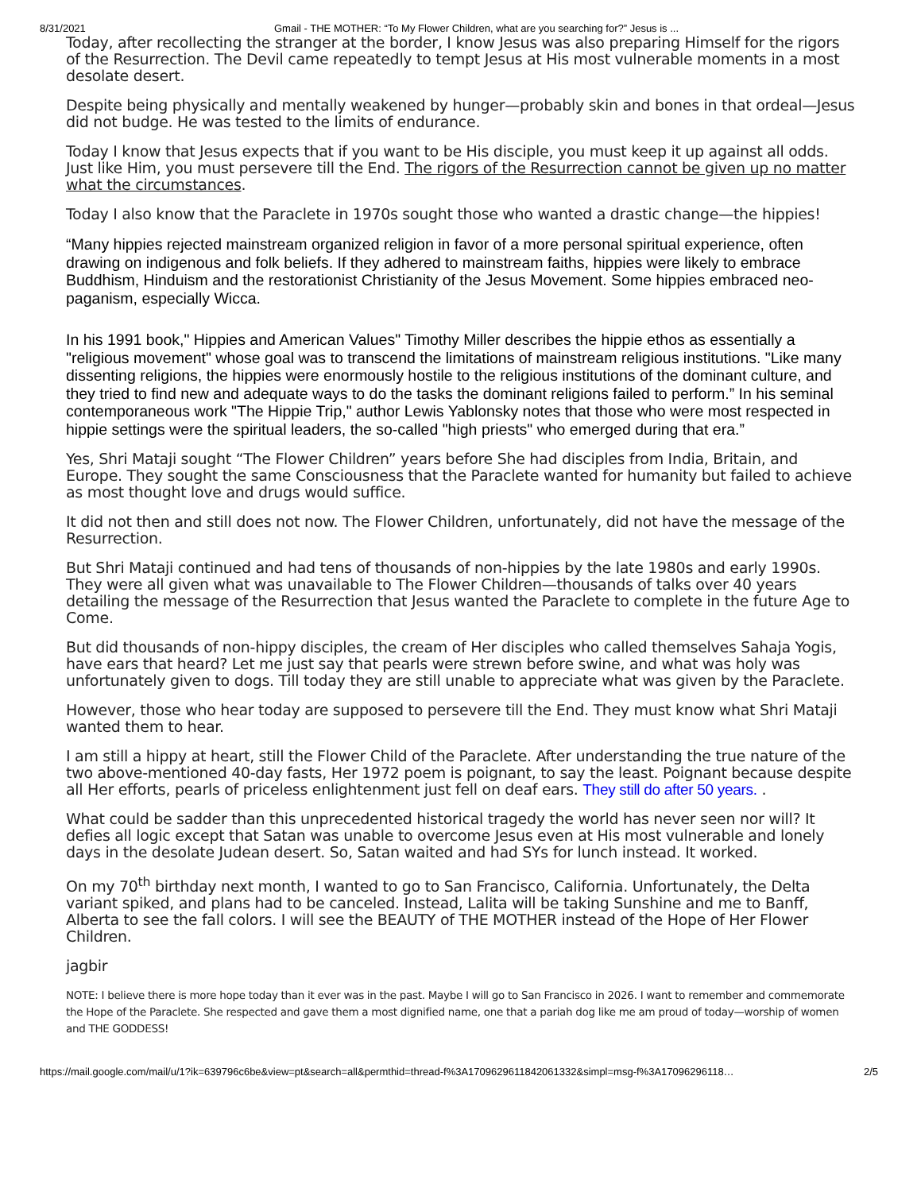8/31/2021 Gmail - THE MOTHER: “To My Flower Children, what are you searching for?” Jesus is ...
Today, after recollecting the stranger at the border, I know Jesus was also preparing Himself for the rigors of the Resurrection. The Devil came repeatedly to tempt Jesus at His most vulnerable moments in a most desolate desert.
Despite being physically and mentally weakened by hunger—probably skin and bones in that ordeal—Jesus did not budge. He was tested to the limits of endurance.
Today I know that Jesus expects that if you want to be His disciple, you must keep it up against all odds. Just like Him, you must persevere till the End. The rigors of the Resurrection cannot be given up no matter what the circumstances.
Today I also know that the Paraclete in 1970s sought those who wanted a drastic change—the hippies!
“Many hippies rejected mainstream organized religion in favor of a more personal spiritual experience, often drawing on indigenous and folk beliefs. If they adhered to mainstream faiths, hippies were likely to embrace Buddhism, Hinduism and the restorationist Christianity of the Jesus Movement. Some hippies embraced neo-paganism, especially Wicca.
In his 1991 book," Hippies and American Values" Timothy Miller describes the hippie ethos as essentially a "religious movement" whose goal was to transcend the limitations of mainstream religious institutions. "Like many dissenting religions, the hippies were enormously hostile to the religious institutions of the dominant culture, and they tried to find new and adequate ways to do the tasks the dominant religions failed to perform.” In his seminal contemporaneous work "The Hippie Trip," author Lewis Yablonsky notes that those who were most respected in hippie settings were the spiritual leaders, the so-called "high priests" who emerged during that era.”
Yes, Shri Mataji sought “The Flower Children” years before She had disciples from India, Britain, and Europe. They sought the same Consciousness that the Paraclete wanted for humanity but failed to achieve as most thought love and drugs would suffice.
It did not then and still does not now. The Flower Children, unfortunately, did not have the message of the Resurrection.
But Shri Mataji continued and had tens of thousands of non-hippies by the late 1980s and early 1990s. They were all given what was unavailable to The Flower Children—thousands of talks over 40 years detailing the message of the Resurrection that Jesus wanted the Paraclete to complete in the future Age to Come.
But did thousands of non-hippy disciples, the cream of Her disciples who called themselves Sahaja Yogis, have ears that heard? Let me just say that pearls were strewn before swine, and what was holy was unfortunately given to dogs. Till today they are still unable to appreciate what was given by the Paraclete.
However, those who hear today are supposed to persevere till the End. They must know what Shri Mataji wanted them to hear.
I am still a hippy at heart, still the Flower Child of the Paraclete. After understanding the true nature of the two above-mentioned 40-day fasts, Her 1972 poem is poignant, to say the least. Poignant because despite all Her efforts, pearls of priceless enlightenment just fell on deaf ears. They still do after 50 years. .
What could be sadder than this unprecedented historical tragedy the world has never seen nor will? It defies all logic except that Satan was unable to overcome Jesus even at His most vulnerable and lonely days in the desolate Judean desert. So, Satan waited and had SYs for lunch instead. It worked.
On my 70<sup>th</sup> birthday next month, I wanted to go to San Francisco, California. Unfortunately, the Delta variant spiked, and plans had to be canceled. Instead, Lalita will be taking Sunshine and me to Banff, Alberta to see the fall colors. I will see the BEAUTY of THE MOTHER instead of the Hope of Her Flower Children.
jagbir
NOTE: I believe there is more hope today than it ever was in the past. Maybe I will go to San Francisco in 2026. I want to remember and commemorate the Hope of the Paraclete. She respected and gave them a most dignified name, one that a pariah dog like me am proud of today—worship of women and THE GODDESS!
https://mail.google.com/mail/u/1?ik=639796c6be&view=pt&search=all&permthid=thread-f%3A1709629611842061332&simpl=msg-f%3A17096296118… 2/5